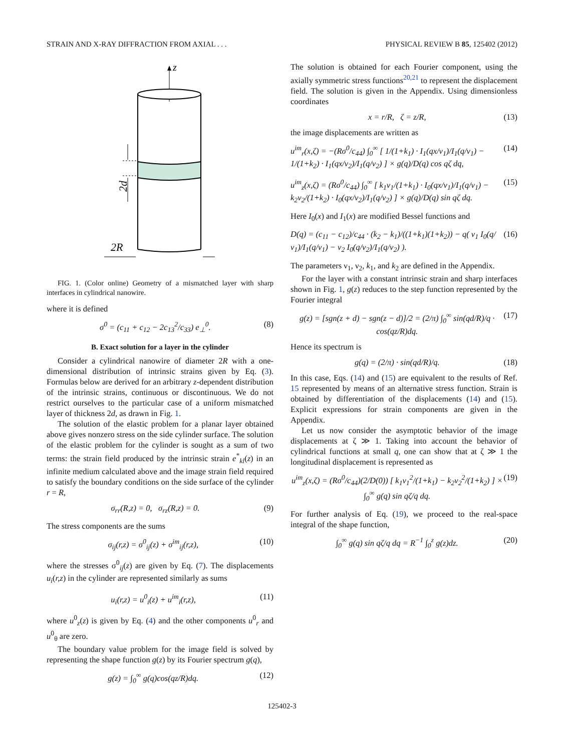STRAIN AND X-RAY DIFFRACTION FROM AXIAL . . . PHYSICAL REVIEW B 85, 125402 (2012)
z
2d
2R
FIG. 1. (Color online) Geometry of a mismatched layer with sharp interfaces in cylindrical nanowire.
where it is defined
σ<sup>0</sup> = (c<sub>11</sub> + c<sub>12</sub> − 2c<sub>13</sub><sup>2</sup>/c<sub>33</sub>) e<sub>⊥</sub><sup>0</sup>. (8)
B. Exact solution for a layer in the cylinder
Consider a cylindrical nanowire of diameter 2R with a one-dimensional distribution of intrinsic strains given by Eq. (3). Formulas below are derived for an arbitrary z-dependent distribution of the intrinsic strains, continuous or discontinuous. We do not restrict ourselves to the particular case of a uniform mismatched layer of thickness 2d, as drawn in Fig. 1.
The solution of the elastic problem for a planar layer obtained above gives nonzero stress on the side cylinder surface. The solution of the elastic problem for the cylinder is sought as a sum of two terms: the strain field produced by the intrinsic strain e<sup>*</sup><sub>kl</sub>(z) in an infinite medium calculated above and the image strain field required to satisfy the boundary conditions on the side surface of the cylinder r = R,
σ<sub>rr</sub>(R,z) = 0, σ<sub>rz</sub>(R,z) = 0. (9)
The stress components are the sums
σ<sub>ij</sub>(r,z) = σ<sup>0</sup><sub>ij</sub>(z) + σ<sup>im</sup><sub>ij</sub>(r,z), (10)
where the stresses σ<sup>0</sup><sub>ij</sub>(z) are given by Eq. (7). The displacements u<sub>i</sub>(r,z) in the cylinder are represented similarly as sums
u<sub>i</sub>(r,z) = u<sup>0</sup><sub>i</sub>(z) + u<sup>im</sup><sub>i</sub>(r,z), (11)
where u<sup>0</sup><sub>z</sub>(z) is given by Eq. (4) and the other components u<sup>0</sup><sub>r</sub> and u<sup>0</sup><sub>θ</sub> are zero.
The boundary value problem for the image field is solved by representing the shape function g(z) by its Fourier spectrum g(q),
g(z) = ∫<sub>0</sub><sup>∞</sup> g(q)cos(qz/R)dq. (12)
The solution is obtained for each Fourier component, using the axially symmetric stress functions<sup>20,21</sup> to represent the displacement field. The solution is given in the Appendix. Using dimensionless coordinates
x = r/R, ζ = z/R, (13)
the image displacements are written as
u<sup>im</sup><sub>r</sub>(x,ζ) = −(Rσ<sup>0</sup>/c<sub>44</sub>) ∫<sub>0</sub><sup>∞</sup> [ 1/(1+k<sub>1</sub>) · I<sub>1</sub>(qx/ν<sub>1</sub>)/I<sub>1</sub>(q/ν<sub>1</sub>) − 1/(1+k<sub>2</sub>) · I<sub>1</sub>(qx/ν<sub>2</sub>)/I<sub>1</sub>(q/ν<sub>2</sub>) ] × g(q)/D(q) cos qζ dq, (14)
u<sup>im</sup><sub>z</sub>(x,ζ) = (Rσ<sup>0</sup>/c<sub>44</sub>) ∫<sub>0</sub><sup>∞</sup> [ k<sub>1</sub>ν<sub>1</sub>/(1+k<sub>1</sub>) · I<sub>0</sub>(qx/ν<sub>1</sub>)/I<sub>1</sub>(q/ν<sub>1</sub>) − k<sub>2</sub>ν<sub>2</sub>/(1+k<sub>2</sub>) · I<sub>0</sub>(qx/ν<sub>2</sub>)/I<sub>1</sub>(q/ν<sub>2</sub>) ] × g(q)/D(q) sin qζ dq. (15)
Here I<sub>0</sub>(x) and I<sub>1</sub>(x) are modified Bessel functions and
D(q) = (c<sub>11</sub> − c<sub>12</sub>)/c<sub>44</sub> · (k<sub>2</sub> − k<sub>1</sub>)/((1+k<sub>1</sub>)(1+k<sub>2</sub>)) − q( ν<sub>1</sub> I<sub>0</sub>(q/ν<sub>1</sub>)/I<sub>1</sub>(q/ν<sub>1</sub>) − ν<sub>2</sub> I<sub>0</sub>(q/ν<sub>2</sub>)/I<sub>1</sub>(q/ν<sub>2</sub>) ). (16)
The parameters ν<sub>1</sub>, ν<sub>2</sub>, k<sub>1</sub>, and k<sub>2</sub> are defined in the Appendix.
For the layer with a constant intrinsic strain and sharp interfaces shown in Fig. 1, g(z) reduces to the step function represented by the Fourier integral
g(z) = [sgn(z + d) − sgn(z − d)]/2 = (2/π) ∫<sub>0</sub><sup>∞</sup> sin(qd/R)/q · cos(qz/R)dq. (17)
Hence its spectrum is
g(q) = (2/π) · sin(qd/R)/q. (18)
In this case, Eqs. (14) and (15) are equivalent to the results of Ref. 15 represented by means of an alternative stress function. Strain is obtained by differentiation of the displacements (14) and (15). Explicit expressions for strain components are given in the Appendix.
Let us now consider the asymptotic behavior of the image displacements at ζ ≫ 1. Taking into account the behavior of cylindrical functions at small q, one can show that at ζ ≫ 1 the longitudinal displacement is represented as
u<sup>im</sup><sub>z</sub>(x,ζ) = (Rσ<sup>0</sup>/c<sub>44</sub>)(2/D(0)) [ k<sub>1</sub>ν<sub>1</sub><sup>2</sup>/(1+k<sub>1</sub>) − k<sub>2</sub>ν<sub>2</sub><sup>2</sup>/(1+k<sub>2</sub>) ] × ∫<sub>0</sub><sup>∞</sup> g(q) sin qζ/q dq. (19)
For further analysis of Eq. (19), we proceed to the real-space integral of the shape function,
∫<sub>0</sub><sup>∞</sup> g(q) sin qζ/q dq = R<sup>−1</sup> ∫<sub>0</sub><sup>z</sup> g(z)dz. (20)
125402-3